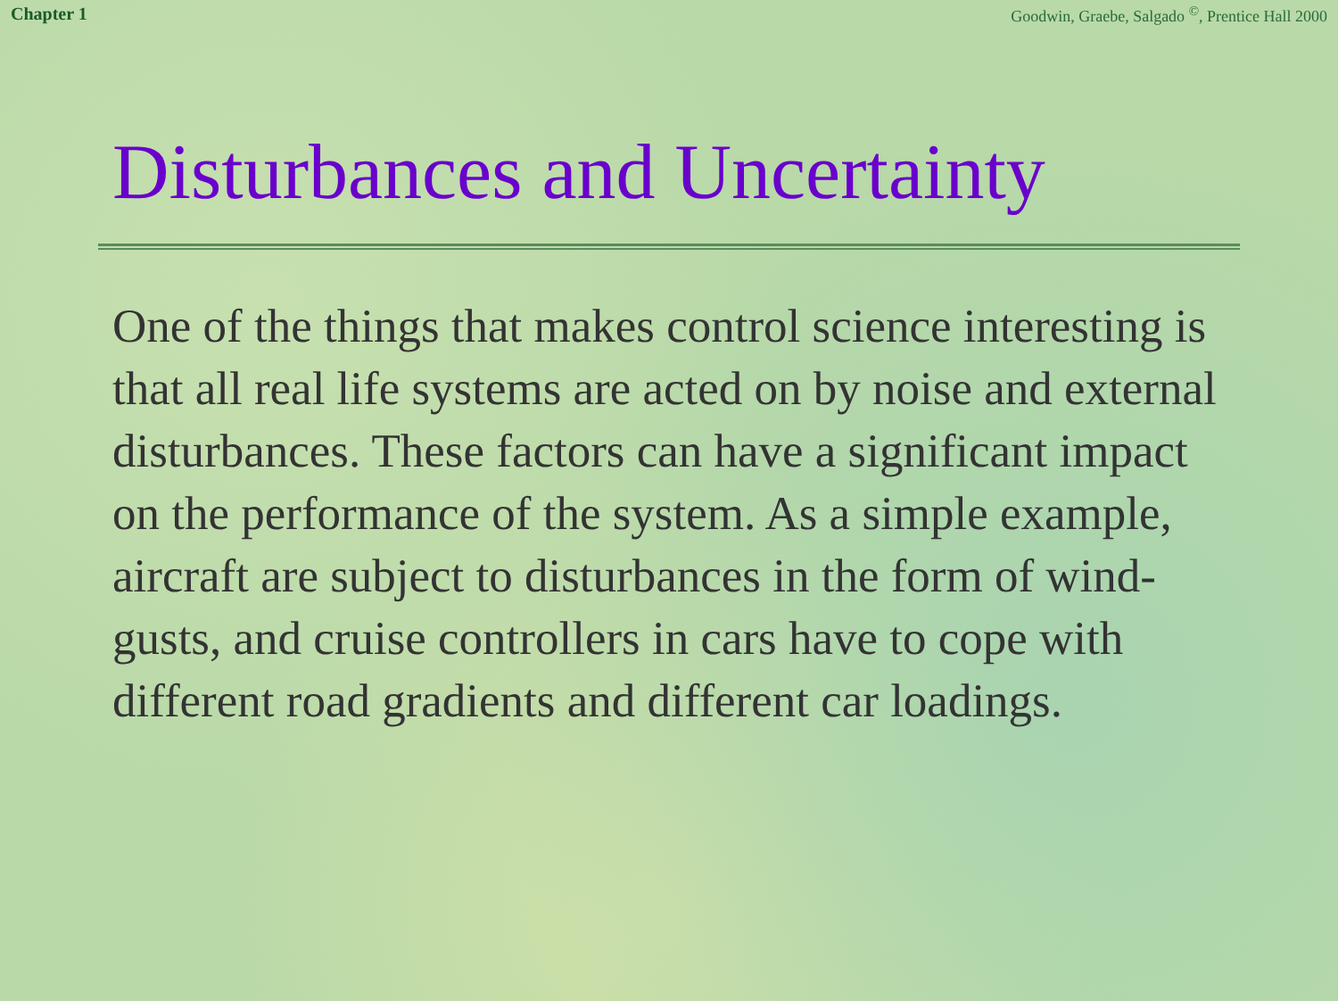Chapter 1 Goodwin, Graebe, Salgado <sup>©</sup>, Prentice Hall 2000
Disturbances and Uncertainty
One of the things that makes control science interesting is that all real life systems are acted on by noise and external disturbances. These factors can have a significant impact on the performance of the system. As a simple example, aircraft are subject to disturbances in the form of wind-gusts, and cruise controllers in cars have to cope with different road gradients and different car loadings.